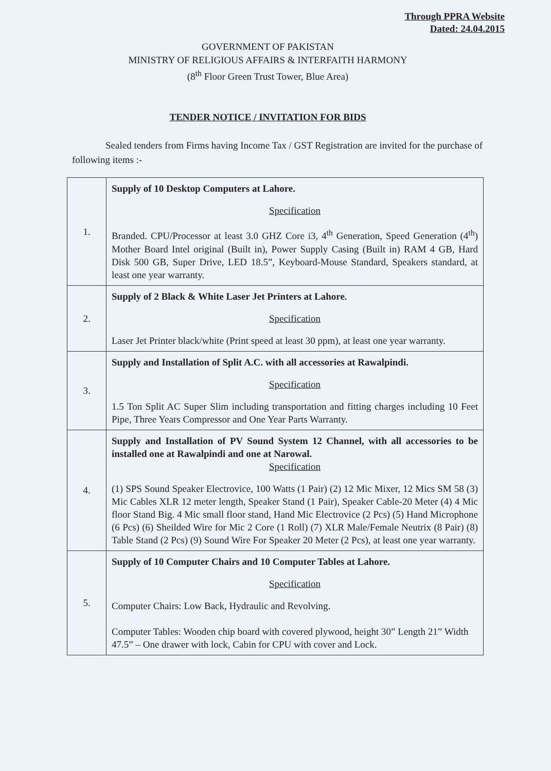Through PPRA Website
Dated: 24.04.2015
GOVERNMENT OF PAKISTAN
MINISTRY OF RELIGIOUS AFFAIRS & INTERFAITH HARMONY
(8<sup>th</sup> Floor Green Trust Tower, Blue Area)
TENDER NOTICE / INVITATION FOR BIDS
Sealed tenders from Firms having Income Tax / GST Registration are invited for the purchase of following items :-
| 1. | Supply of 10 Desktop Computers at Lahore. Specification Branded. CPU/Processor at least 3.0 GHZ Core i3, 4<sup>th</sup> Generation, Speed Generation (4<sup>th</sup>) Mother Board Intel original (Built in), Power Supply Casing (Built in) RAM 4 GB, Hard Disk 500 GB, Super Drive, LED 18.5”, Keyboard-Mouse Standard, Speakers standard, at least one year warranty. |
| 2. | Supply of 2 Black & White Laser Jet Printers at Lahore. Specification Laser Jet Printer black/white (Print speed at least 30 ppm), at least one year warranty. |
| 3. | Supply and Installation of Split A.C. with all accessories at Rawalpindi. Specification 1.5 Ton Split AC Super Slim including transportation and fitting charges including 10 Feet Pipe, Three Years Compressor and One Year Parts Warranty. |
| 4. | Supply and Installation of PV Sound System 12 Channel, with all accessories to be installed one at Rawalpindi and one at Narowal. Specification (1) SPS Sound Speaker Electrovice, 100 Watts (1 Pair) (2) 12 Mic Mixer, 12 Mics SM 58 (3) Mic Cables XLR 12 meter length, Speaker Stand (1 Pair), Speaker Cable-20 Meter (4) 4 Mic floor Stand Big. 4 Mic small floor stand, Hand Mic Electrovice (2 Pcs) (5) Hand Microphone (6 Pcs) (6) Sheilded Wire for Mic 2 Core (1 Roll) (7) XLR Male/Female Neutrix (8 Pair) (8) Table Stand (2 Pcs) (9) Sound Wire For Speaker 20 Meter (2 Pcs), at least one year warranty. |
| 5. | Supply of 10 Computer Chairs and 10 Computer Tables at Lahore. Specification Computer Chairs: Low Back, Hydraulic and Revolving. Computer Tables: Wooden chip board with covered plywood, height 30” Length 21” Width 47.5” – One drawer with lock, Cabin for CPU with cover and Lock. |